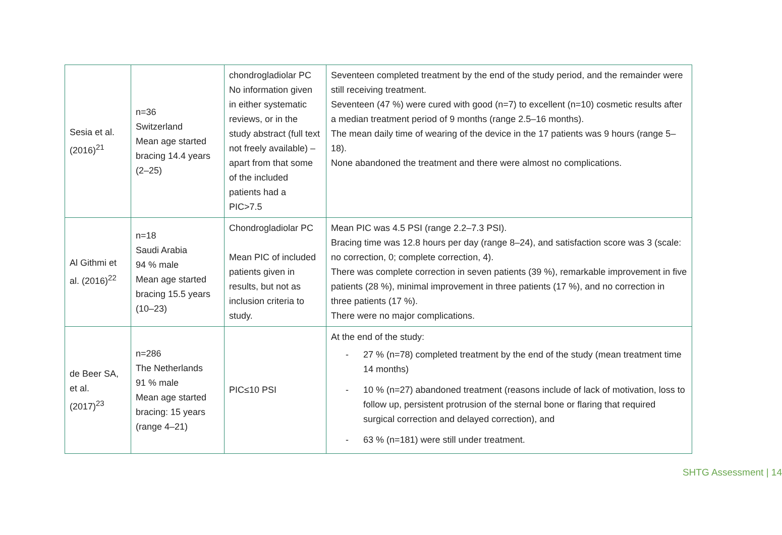| Sesia et al. (2016)<sup>21</sup> | n=36 Switzerland Mean age started bracing 14.4 years (2–25) | chondrogladiolar PC No information given in either systematic reviews, or in the study abstract (full text not freely available) – apart from that some of the included patients had a PIC>7.5 | Seventeen completed treatment by the end of the study period, and the remainder were still receiving treatment. Seventeen (47 %) were cured with good (n=7) to excellent (n=10) cosmetic results after a median treatment period of 9 months (range 2.5–16 months). The mean daily time of wearing of the device in the 17 patients was 9 hours (range 5–18). None abandoned the treatment and there were almost no complications. |
| Al Githmi et al. (2016)<sup>22</sup> | n=18 Saudi Arabia 94 % male Mean age started bracing 15.5 years (10–23) | Chondrogladiolar PC Mean PIC of included patients given in results, but not as inclusion criteria to study. | Mean PIC was 4.5 PSI (range 2.2–7.3 PSI). Bracing time was 12.8 hours per day (range 8–24), and satisfaction score was 3 (scale: no correction, 0; complete correction, 4). There was complete correction in seven patients (39 %), remarkable improvement in five patients (28 %), minimal improvement in three patients (17 %), and no correction in three patients (17 %). There were no major complications. |
| de Beer SA, et al. (2017)<sup>23</sup> | n=286 The Netherlands 91 % male Mean age started bracing: 15 years (range 4–21) | PIC≤10 PSI | At the end of the study: - 27 % (n=78) completed treatment by the end of the study (mean treatment time 14 months) - 10 % (n=27) abandoned treatment (reasons include of lack of motivation, loss to follow up, persistent protrusion of the sternal bone or flaring that required surgical correction and delayed correction), and - 63 % (n=181) were still under treatment. |
SHTG Assessment | 14